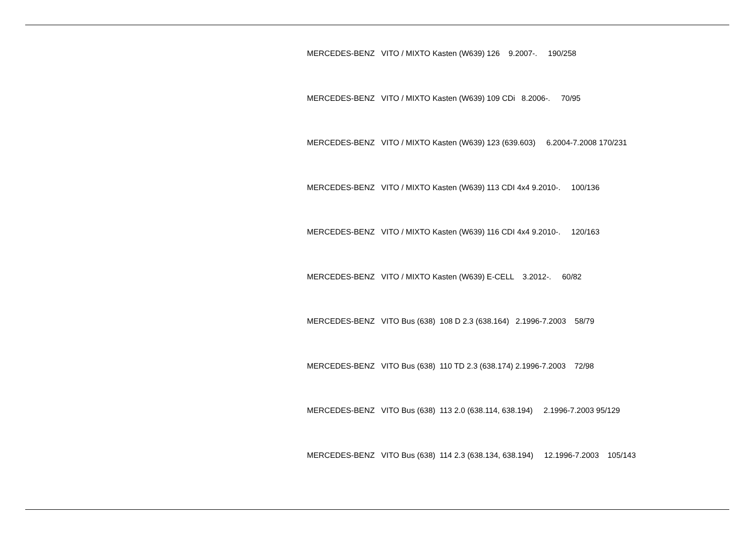MERCEDES-BENZ VITO / MIXTO Kasten (W639) 126 9.2007-. 190/258
MERCEDES-BENZ VITO / MIXTO Kasten (W639) 109 CDi 8.2006-. 70/95
MERCEDES-BENZ VITO / MIXTO Kasten (W639) 123 (639.603) 6.2004-7.2008 170/231
MERCEDES-BENZ VITO / MIXTO Kasten (W639) 113 CDI 4x4 9.2010-. 100/136
MERCEDES-BENZ VITO / MIXTO Kasten (W639) 116 CDI 4x4 9.2010-. 120/163
MERCEDES-BENZ VITO / MIXTO Kasten (W639) E-CELL 3.2012-. 60/82
MERCEDES-BENZ VITO Bus (638) 108 D 2.3 (638.164) 2.1996-7.2003 58/79
MERCEDES-BENZ VITO Bus (638) 110 TD 2.3 (638.174) 2.1996-7.2003 72/98
MERCEDES-BENZ VITO Bus (638) 113 2.0 (638.114, 638.194) 2.1996-7.2003 95/129
MERCEDES-BENZ VITO Bus (638) 114 2.3 (638.134, 638.194) 12.1996-7.2003 105/143